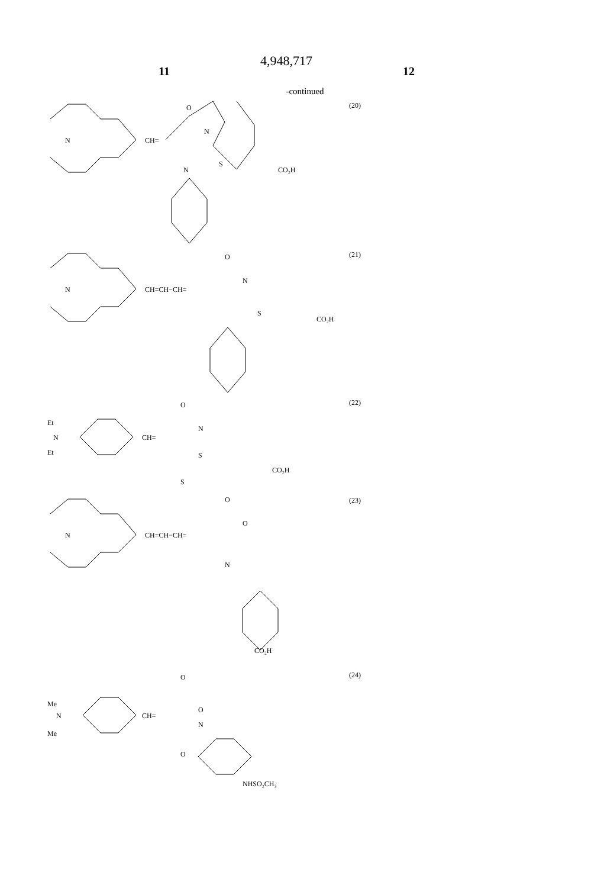11 4,948,717 12
-continued
(20)
N
CH=
O
N
S
N
CO₂H
(21)
N
CH=CH−CH=
O
N
S
CO₂H
(22)
Et
N
Et
CH=
O
N
S
S
CO₂H
(23)
N
CH=CH−CH=
O
O
N
CO₂H
(24)
O
Me
N
Me
CH=
O
N
O
NHSO₂CH₃